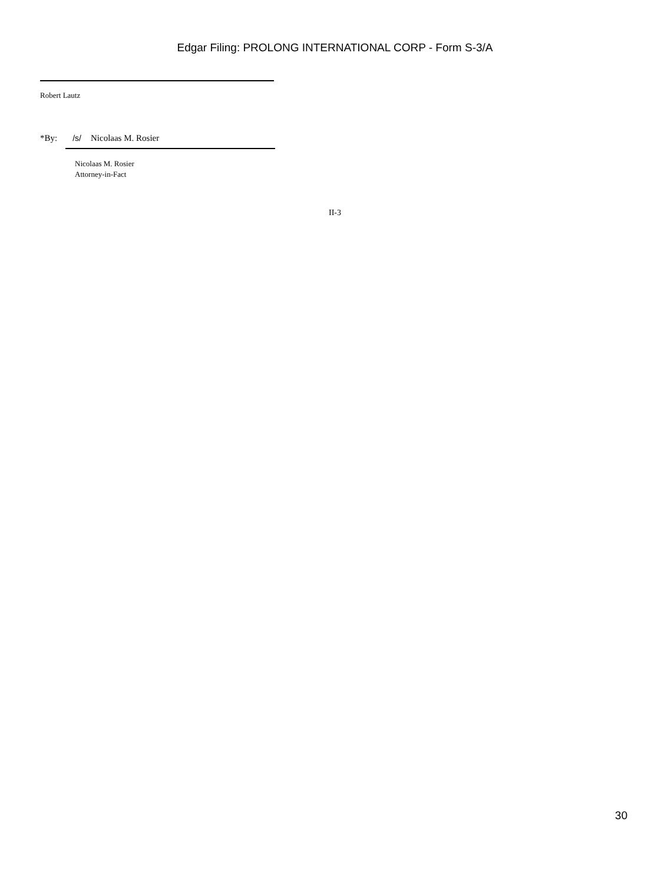Edgar Filing: PROLONG INTERNATIONAL CORP - Form S-3/A
Robert Lautz
*By: /s/ Nicolaas M. Rosier
Nicolaas M. Rosier
Attorney-in-Fact
II-3
30